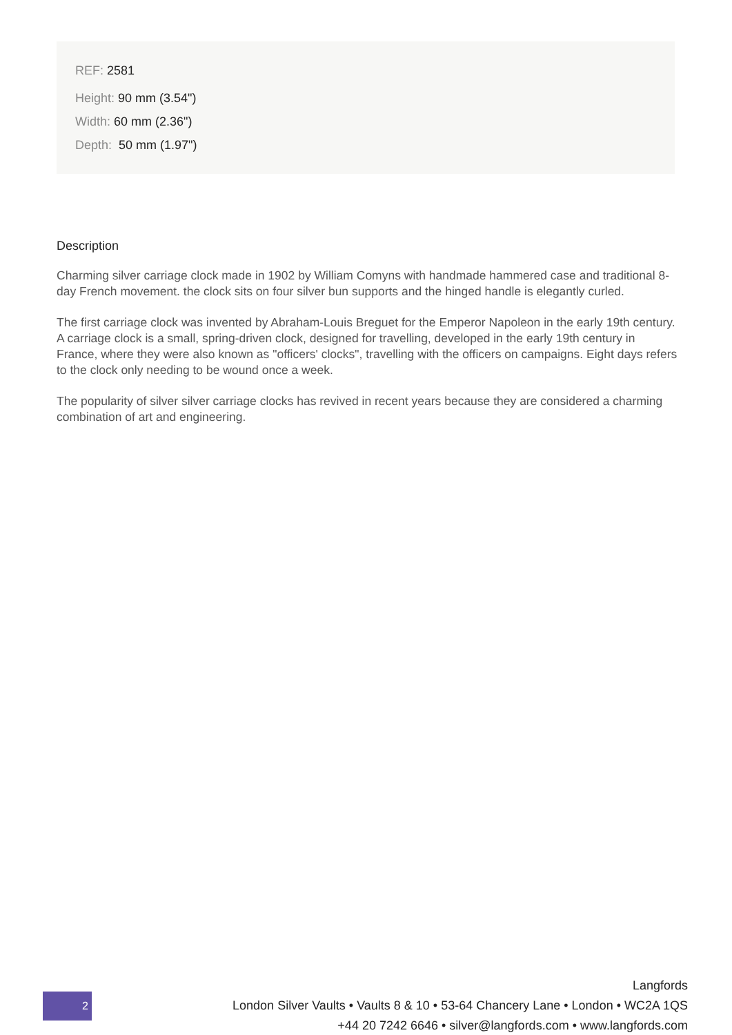REF: 2581
Height: 90 mm (3.54")
Width: 60 mm (2.36")
Depth: 50 mm (1.97")
Description
Charming silver carriage clock made in 1902 by William Comyns with handmade hammered case and traditional 8-day French movement. the clock sits on four silver bun supports and the hinged handle is elegantly curled.
The first carriage clock was invented by Abraham-Louis Breguet for the Emperor Napoleon in the early 19th century. A carriage clock is a small, spring-driven clock, designed for travelling, developed in the early 19th century in France, where they were also known as "officers' clocks", travelling with the officers on campaigns. Eight days refers to the clock only needing to be wound once a week.
The popularity of silver silver carriage clocks has revived in recent years because they are considered a charming combination of art and engineering.
2
Langfords
London Silver Vaults • Vaults 8 & 10 • 53-64 Chancery Lane • London • WC2A 1QS
+44 20 7242 6646 • silver@langfords.com • www.langfords.com